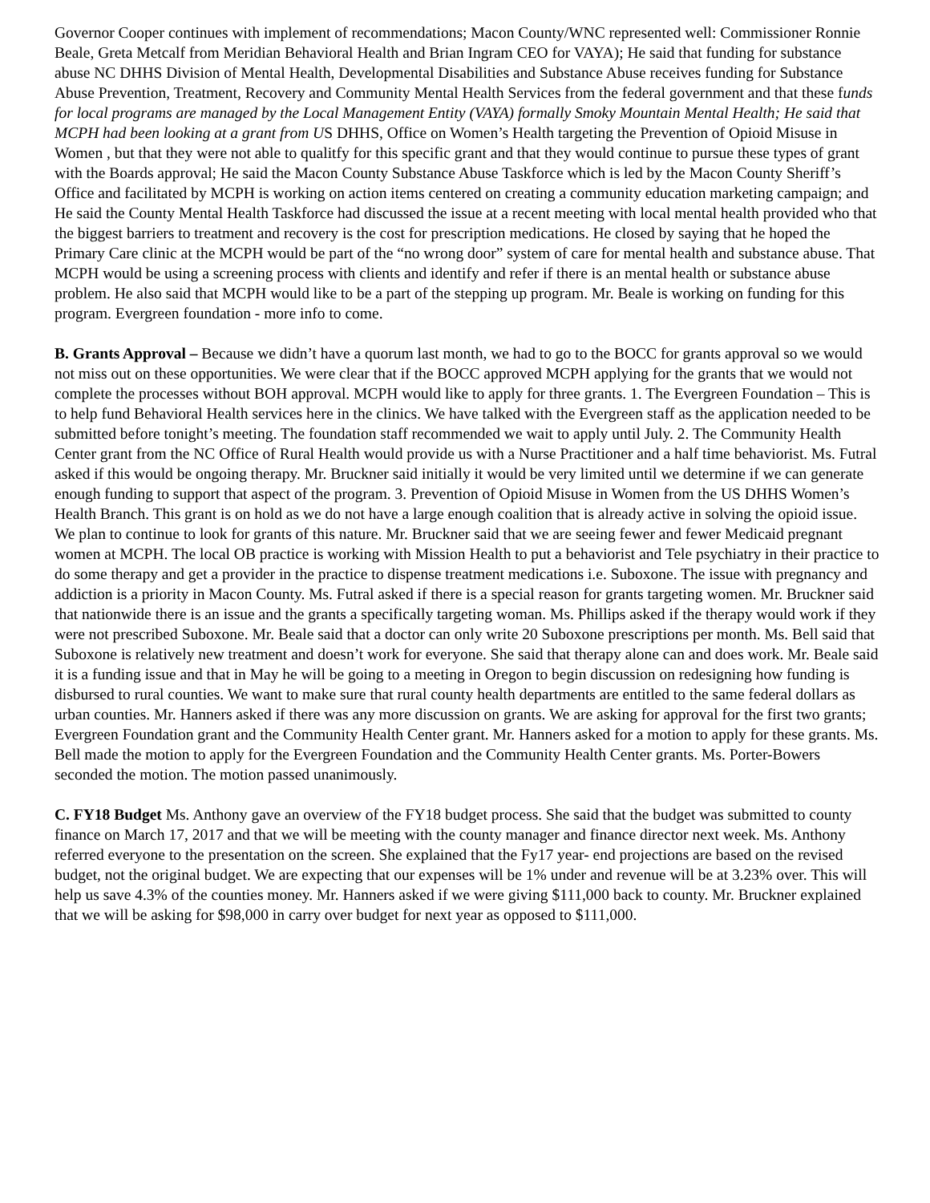Governor Cooper continues with implement of recommendations; Macon County/WNC represented well: Commissioner Ronnie Beale, Greta Metcalf from Meridian Behavioral Health and Brian Ingram CEO for VAYA); He said that funding for substance abuse NC DHHS Division of Mental Health, Developmental Disabilities and Substance Abuse receives funding for Substance Abuse Prevention, Treatment, Recovery and Community Mental Health Services from the federal government and that these funds for local programs are managed by the Local Management Entity (VAYA) formally Smoky Mountain Mental Health; He said that MCPH had been looking at a grant from US DHHS, Office on Women’s Health targeting the Prevention of Opioid Misuse in Women , but that they were not able to qualitfy for this specific grant and that they would continue to pursue these types of grant with the Boards approval; He said the Macon County Substance Abuse Taskforce which is led by the Macon County Sheriff’s Office and facilitated by MCPH is working on action items centered on creating a community education marketing campaign; and He said the County Mental Health Taskforce had discussed the issue at a recent meeting with local mental health provided who that the biggest barriers to treatment and recovery is the cost for prescription medications. He closed by saying that he hoped the Primary Care clinic at the MCPH would be part of the “no wrong door” system of care for mental health and substance abuse. That MCPH would be using a screening process with clients and identify and refer if there is an mental health or substance abuse problem. He also said that MCPH would like to be a part of the stepping up program. Mr. Beale is working on funding for this program. Evergreen foundation - more info to come.
B. Grants Approval – Because we didn’t have a quorum last month, we had to go to the BOCC for grants approval so we would not miss out on these opportunities. We were clear that if the BOCC approved MCPH applying for the grants that we would not complete the processes without BOH approval. MCPH would like to apply for three grants. 1. The Evergreen Foundation – This is to help fund Behavioral Health services here in the clinics. We have talked with the Evergreen staff as the application needed to be submitted before tonight’s meeting. The foundation staff recommended we wait to apply until July. 2. The Community Health Center grant from the NC Office of Rural Health would provide us with a Nurse Practitioner and a half time behaviorist. Ms. Futral asked if this would be ongoing therapy. Mr. Bruckner said initially it would be very limited until we determine if we can generate enough funding to support that aspect of the program. 3. Prevention of Opioid Misuse in Women from the US DHHS Women’s Health Branch. This grant is on hold as we do not have a large enough coalition that is already active in solving the opioid issue. We plan to continue to look for grants of this nature. Mr. Bruckner said that we are seeing fewer and fewer Medicaid pregnant women at MCPH. The local OB practice is working with Mission Health to put a behaviorist and Tele psychiatry in their practice to do some therapy and get a provider in the practice to dispense treatment medications i.e. Suboxone. The issue with pregnancy and addiction is a priority in Macon County. Ms. Futral asked if there is a special reason for grants targeting women. Mr. Bruckner said that nationwide there is an issue and the grants a specifically targeting woman. Ms. Phillips asked if the therapy would work if they were not prescribed Suboxone. Mr. Beale said that a doctor can only write 20 Suboxone prescriptions per month. Ms. Bell said that Suboxone is relatively new treatment and doesn’t work for everyone. She said that therapy alone can and does work. Mr. Beale said it is a funding issue and that in May he will be going to a meeting in Oregon to begin discussion on redesigning how funding is disbursed to rural counties. We want to make sure that rural county health departments are entitled to the same federal dollars as urban counties. Mr. Hanners asked if there was any more discussion on grants. We are asking for approval for the first two grants; Evergreen Foundation grant and the Community Health Center grant. Mr. Hanners asked for a motion to apply for these grants. Ms. Bell made the motion to apply for the Evergreen Foundation and the Community Health Center grants. Ms. Porter-Bowers seconded the motion. The motion passed unanimously.
C. FY18 Budget Ms. Anthony gave an overview of the FY18 budget process. She said that the budget was submitted to county finance on March 17, 2017 and that we will be meeting with the county manager and finance director next week. Ms. Anthony referred everyone to the presentation on the screen. She explained that the Fy17 year- end projections are based on the revised budget, not the original budget. We are expecting that our expenses will be 1% under and revenue will be at 3.23% over. This will help us save 4.3% of the counties money. Mr. Hanners asked if we were giving $111,000 back to county. Mr. Bruckner explained that we will be asking for $98,000 in carry over budget for next year as opposed to $111,000.